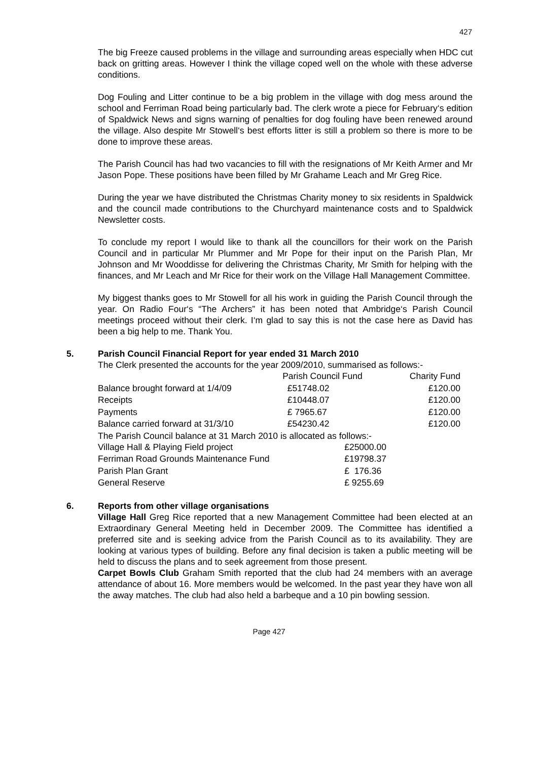427
The big Freeze caused problems in the village and surrounding areas especially when HDC cut back on gritting areas. However I think the village coped well on the whole with these adverse conditions.
Dog Fouling and Litter continue to be a big problem in the village with dog mess around the school and Ferriman Road being particularly bad. The clerk wrote a piece for February‘s edition of Spaldwick News and signs warning of penalties for dog fouling have been renewed around the village. Also despite Mr Stowell‘s best efforts litter is still a problem so there is more to be done to improve these areas.
The Parish Council has had two vacancies to fill with the resignations of Mr Keith Armer and Mr Jason Pope. These positions have been filled by Mr Grahame Leach and Mr Greg Rice.
During the year we have distributed the Christmas Charity money to six residents in Spaldwick and the council made contributions to the Churchyard maintenance costs and to Spaldwick Newsletter costs.
To conclude my report I would like to thank all the councillors for their work on the Parish Council and in particular Mr Plummer and Mr Pope for their input on the Parish Plan, Mr Johnson and Mr Wooddisse for delivering the Christmas Charity, Mr Smith for helping with the finances, and Mr Leach and Mr Rice for their work on the Village Hall Management Committee.
My biggest thanks goes to Mr Stowell for all his work in guiding the Parish Council through the year. On Radio Four‘s “The Archers” it has been noted that Ambridge‘s Parish Council meetings proceed without their clerk. I‘m glad to say this is not the case here as David has been a big help to me. Thank You.
5. Parish Council Financial Report for year ended 31 March 2010
The Clerk presented the accounts for the year 2009/2010, summarised as follows:-
| | Parish Council Fund | Charity Fund |
| Balance brought forward at 1/4/09 | £51748.02 | £120.00 |
| Receipts | £10448.07 | £120.00 |
| Payments | £ 7965.67 | £120.00 |
| Balance carried forward at 31/3/10 | £54230.42 | £120.00 |
The Parish Council balance at 31 March 2010 is allocated as follows:-
| Village Hall & Playing Field project | £25000.00 |
| Ferriman Road Grounds Maintenance Fund | £19798.37 |
| Parish Plan Grant | £ 176.36 |
| General Reserve | £ 9255.69 |
6. Reports from other village organisations
Village Hall Greg Rice reported that a new Management Committee had been elected at an Extraordinary General Meeting held in December 2009. The Committee has identified a preferred site and is seeking advice from the Parish Council as to its availability. They are looking at various types of building. Before any final decision is taken a public meeting will be held to discuss the plans and to seek agreement from those present.
Carpet Bowls Club Graham Smith reported that the club had 24 members with an average attendance of about 16. More members would be welcomed. In the past year they have won all the away matches. The club had also held a barbeque and a 10 pin bowling session.
Page 427